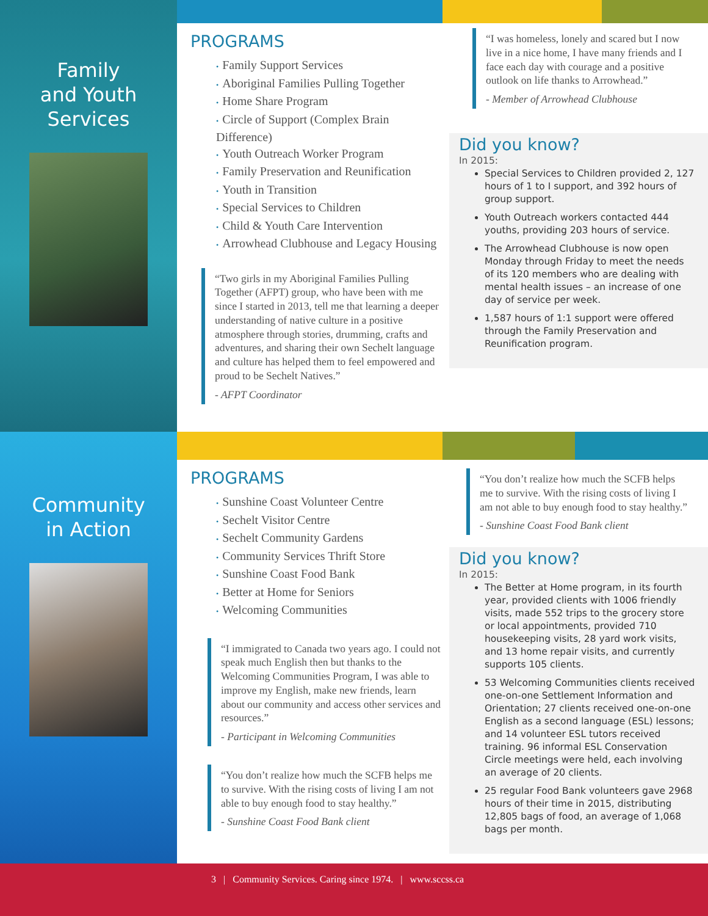Family
and Youth
Services
PROGRAMS
• Family Support Services
• Aboriginal Families Pulling Together
• Home Share Program
• Circle of Support (Complex Brain Difference)
• Youth Outreach Worker Program
• Family Preservation and Reunification
• Youth in Transition
• Special Services to Children
• Child & Youth Care Intervention
• Arrowhead Clubhouse and Legacy Housing
“Two girls in my Aboriginal Families Pulling Together (AFPT) group, who have been with me since I started in 2013, tell me that learning a deeper understanding of native culture in a positive atmosphere through stories, drumming, crafts and adventures, and sharing their own Sechelt language and culture has helped them to feel empowered and proud to be Sechelt Natives.”
- AFPT Coordinator
“I was homeless, lonely and scared but I now live in a nice home, I have many friends and I face each day with courage and a positive outlook on life thanks to Arrowhead.”
- Member of Arrowhead Clubhouse
Did you know?
In 2015:
Special Services to Children provided 2, 127 hours of 1 to I support, and 392 hours of group support.
Youth Outreach workers contacted 444 youths, providing 203 hours of service.
The Arrowhead Clubhouse is now open Monday through Friday to meet the needs of its 120 members who are dealing with mental health issues – an increase of one day of service per week.
1,587 hours of 1:1 support were offered through the Family Preservation and Reunification program.
Community
in Action
PROGRAMS
• Sunshine Coast Volunteer Centre
• Sechelt Visitor Centre
• Sechelt Community Gardens
• Community Services Thrift Store
• Sunshine Coast Food Bank
• Better at Home for Seniors
• Welcoming Communities
“I immigrated to Canada two years ago. I could not speak much English then but thanks to the Welcoming Communities Program, I was able to improve my English, make new friends, learn about our community and access other services and resources.”
- Participant in Welcoming Communities
“You don’t realize how much the SCFB helps me to survive. With the rising costs of living I am not able to buy enough food to stay healthy.”
- Sunshine Coast Food Bank client
“You don’t realize how much the SCFB helps me to survive. With the rising costs of living I am not able to buy enough food to stay healthy.”
- Sunshine Coast Food Bank client
Did you know?
In 2015:
The Better at Home program, in its fourth year, provided clients with 1006 friendly visits, made 552 trips to the grocery store or local appointments, provided 710 housekeeping visits, 28 yard work visits, and 13 home repair visits, and currently supports 105 clients.
53 Welcoming Communities clients received one-on-one Settlement Information and Orientation; 27 clients received one-on-one English as a second language (ESL) lessons; and 14 volunteer ESL tutors received training. 96 informal ESL Conservation Circle meetings were held, each involving an average of 20 clients.
25 regular Food Bank volunteers gave 2968 hours of their time in 2015, distributing 12,805 bags of food, an average of 1,068 bags per month.
3 | Community Services. Caring since 1974. | www.sccss.ca